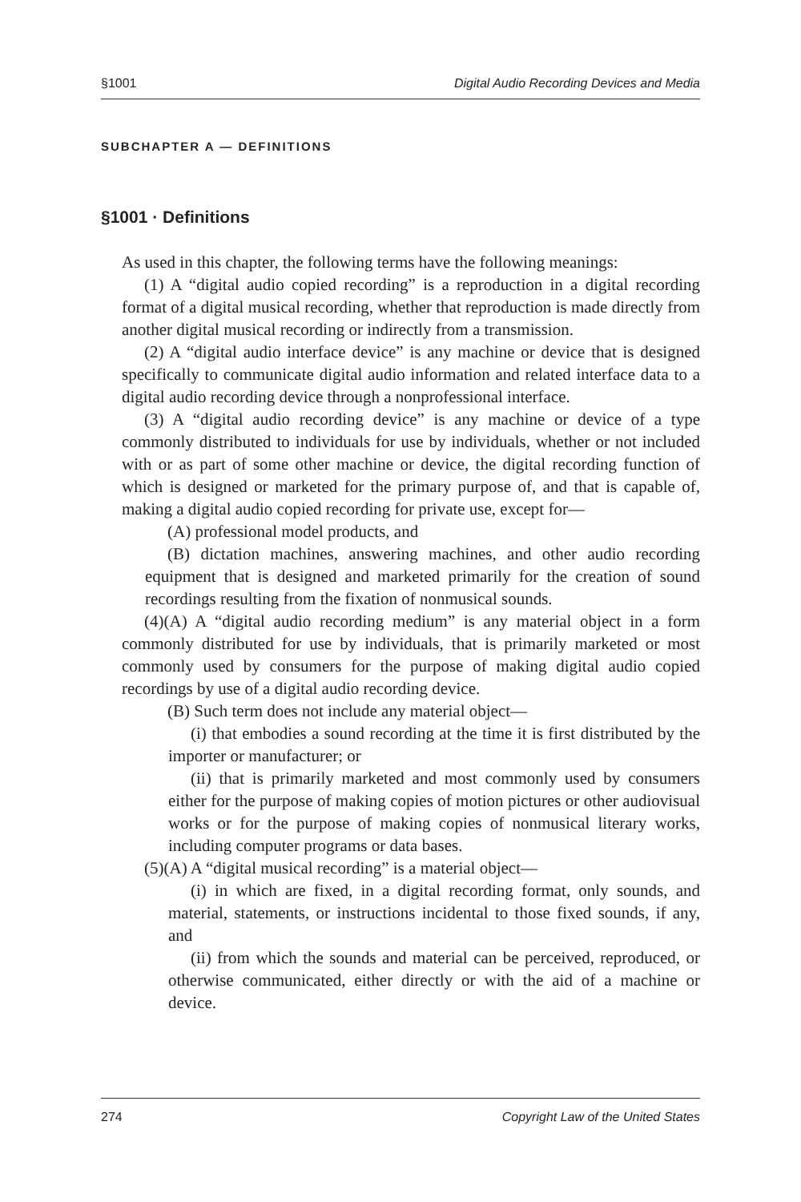§1001 Digital Audio Recording Devices and Media
SUBCHAPTER A — DEFINITIONS
§1001 · Definitions
As used in this chapter, the following terms have the following meanings:
(1) A “digital audio copied recording” is a reproduction in a digital recording format of a digital musical recording, whether that reproduction is made directly from another digital musical recording or indirectly from a transmission.
(2) A “digital audio interface device” is any machine or device that is designed specifically to communicate digital audio information and related interface data to a digital audio recording device through a nonprofessional interface.
(3) A “digital audio recording device” is any machine or device of a type commonly distributed to individuals for use by individuals, whether or not included with or as part of some other machine or device, the digital recording function of which is designed or marketed for the primary purpose of, and that is capable of, making a digital audio copied recording for private use, except for—
(A) professional model products, and
(B) dictation machines, answering machines, and other audio recording equipment that is designed and marketed primarily for the creation of sound recordings resulting from the fixation of nonmusical sounds.
(4)(A) A “digital audio recording medium” is any material object in a form commonly distributed for use by individuals, that is primarily marketed or most commonly used by consumers for the purpose of making digital audio copied recordings by use of a digital audio recording device.
(B) Such term does not include any material object—
(i) that embodies a sound recording at the time it is first distributed by the importer or manufacturer; or
(ii) that is primarily marketed and most commonly used by consumers either for the purpose of making copies of motion pictures or other audiovisual works or for the purpose of making copies of nonmusical literary works, including computer programs or data bases.
(5)(A) A “digital musical recording” is a material object—
(i) in which are fixed, in a digital recording format, only sounds, and material, statements, or instructions incidental to those fixed sounds, if any, and
(ii) from which the sounds and material can be perceived, reproduced, or otherwise communicated, either directly or with the aid of a machine or device.
274 Copyright Law of the United States